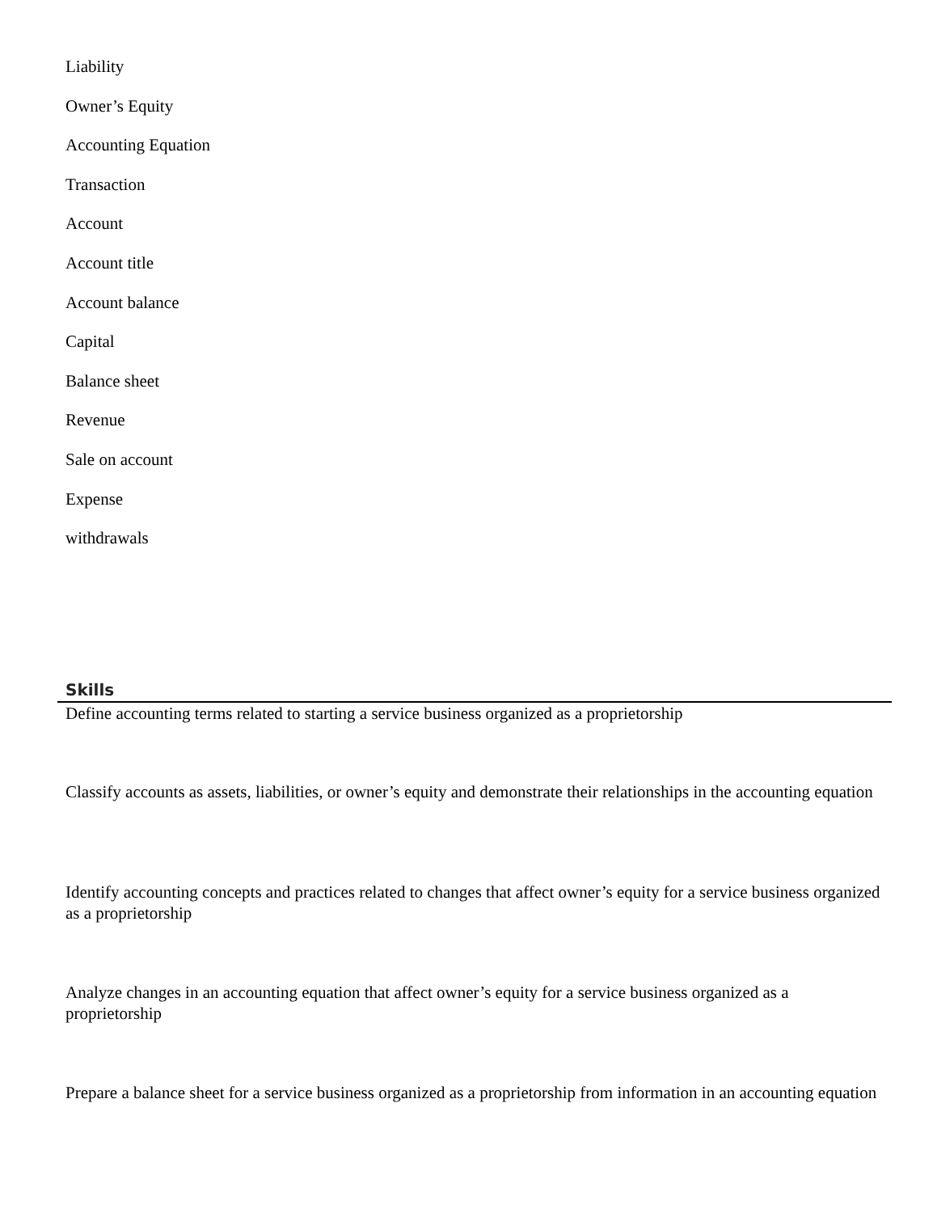Liability
Owner’s Equity
Accounting Equation
Transaction
Account
Account title
Account balance
Capital
Balance sheet
Revenue
Sale on account
Expense
withdrawals
Skills
Define accounting terms related to starting a service business organized as a proprietorship
Classify accounts as assets, liabilities, or owner’s equity and demonstrate their relationships in the accounting equation
Identify accounting concepts and practices related to changes that affect owner’s equity for a service business organized as a proprietorship
Analyze changes in an accounting equation that affect owner’s equity for a service business organized as a proprietorship
Prepare a balance sheet for a service business organized as a proprietorship from information in an accounting equation